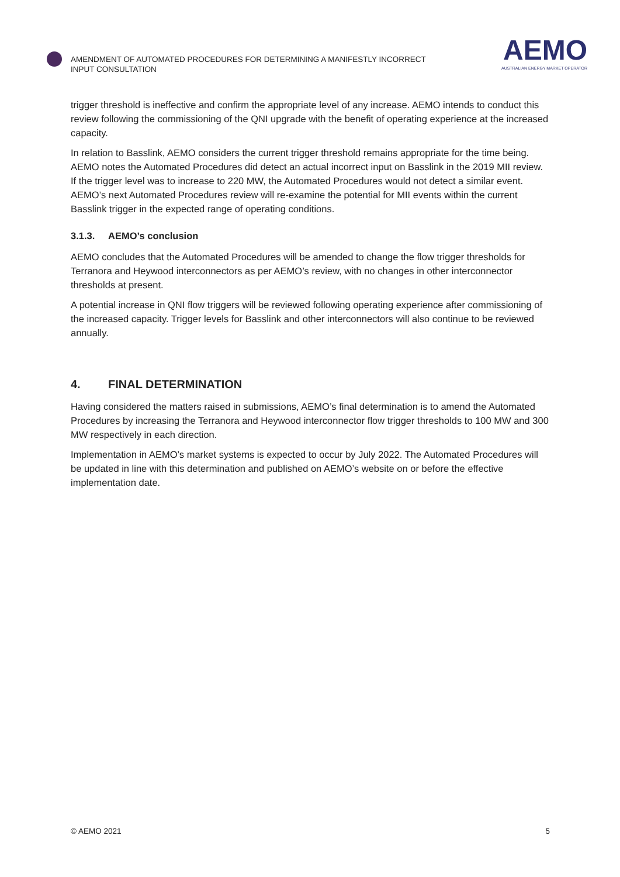AMENDMENT OF AUTOMATED PROCEDURES FOR DETERMINING A MANIFESTLY INCORRECT INPUT CONSULTATION
AEMO
AUSTRALIAN ENERGY MARKET OPERATOR
trigger threshold is ineffective and confirm the appropriate level of any increase. AEMO intends to conduct this review following the commissioning of the QNI upgrade with the benefit of operating experience at the increased capacity.
In relation to Basslink, AEMO considers the current trigger threshold remains appropriate for the time being. AEMO notes the Automated Procedures did detect an actual incorrect input on Basslink in the 2019 MII review. If the trigger level was to increase to 220 MW, the Automated Procedures would not detect a similar event. AEMO’s next Automated Procedures review will re-examine the potential for MII events within the current Basslink trigger in the expected range of operating conditions.
3.1.3. AEMO’s conclusion
AEMO concludes that the Automated Procedures will be amended to change the flow trigger thresholds for Terranora and Heywood interconnectors as per AEMO’s review, with no changes in other interconnector thresholds at present.
A potential increase in QNI flow triggers will be reviewed following operating experience after commissioning of the increased capacity. Trigger levels for Basslink and other interconnectors will also continue to be reviewed annually.
4. FINAL DETERMINATION
Having considered the matters raised in submissions, AEMO’s final determination is to amend the Automated Procedures by increasing the Terranora and Heywood interconnector flow trigger thresholds to 100 MW and 300 MW respectively in each direction.
Implementation in AEMO’s market systems is expected to occur by July 2022. The Automated Procedures will be updated in line with this determination and published on AEMO’s website on or before the effective implementation date.
© AEMO 2021 5